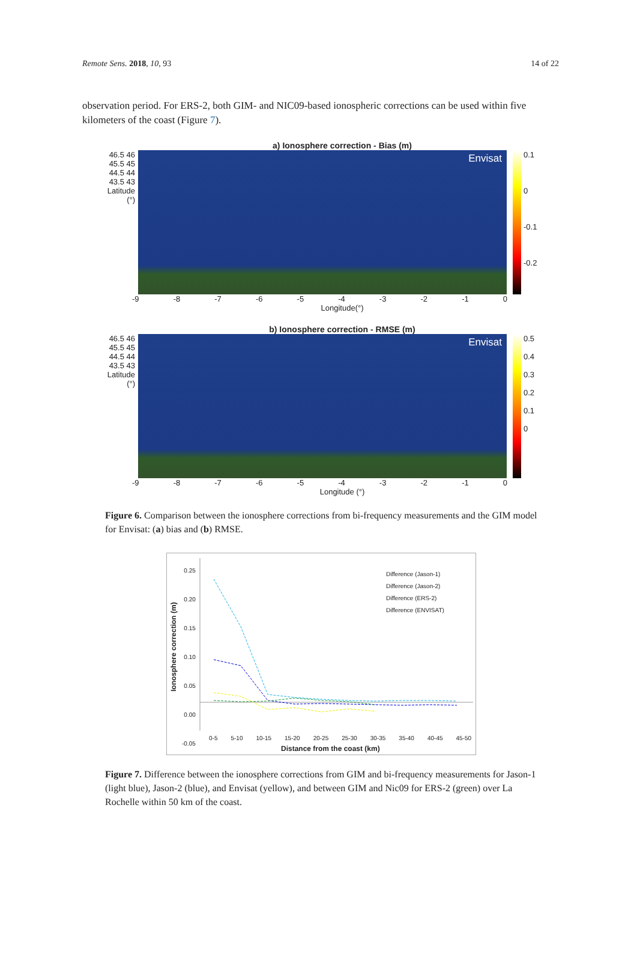Remote Sens. 2018, 10, 93 14 of 22
observation period. For ERS-2, both GIM- and NIC09-based ionospheric corrections can be used within five kilometers of the coast (Figure 7).
a) Ionosphere correction - Bias (m)
46.5 46 45.5 45 44.5 44 43.5 43
Latitude (°)
Envisat
0.1
0
-0.1
-0.2
-9 -8 -7 -6 -5 -4 -3 -2 -1 0
Longitude(°)
b) Ionosphere correction - RMSE (m)
46.5 46 45.5 45 44.5 44 43.5 43
Latitude (°)
Envisat
0.5
0.4
0.3
0.2
0.1
0
-9 -8 -7 -6 -5 -4 -3 -2 -1 0
Longitude (°)
Figure 6. Comparison between the ionosphere corrections from bi-frequency measurements and the GIM model for Envisat: (a) bias and (b) RMSE.
0.25
0.20
0.15
0.10
0.05
0.00
-0.05
Ionosphere correction (m)
Difference (Jason-1)
Difference (Jason-2)
Difference (ERS-2)
Difference (ENVISAT)
0-5 5-10 10-15 15-20 20-25 25-30 30-35 35-40 40-45 45-50
Distance from the coast (km)
Figure 7. Difference between the ionosphere corrections from GIM and bi-frequency measurements for Jason-1 (light blue), Jason-2 (blue), and Envisat (yellow), and between GIM and Nic09 for ERS-2 (green) over La Rochelle within 50 km of the coast.